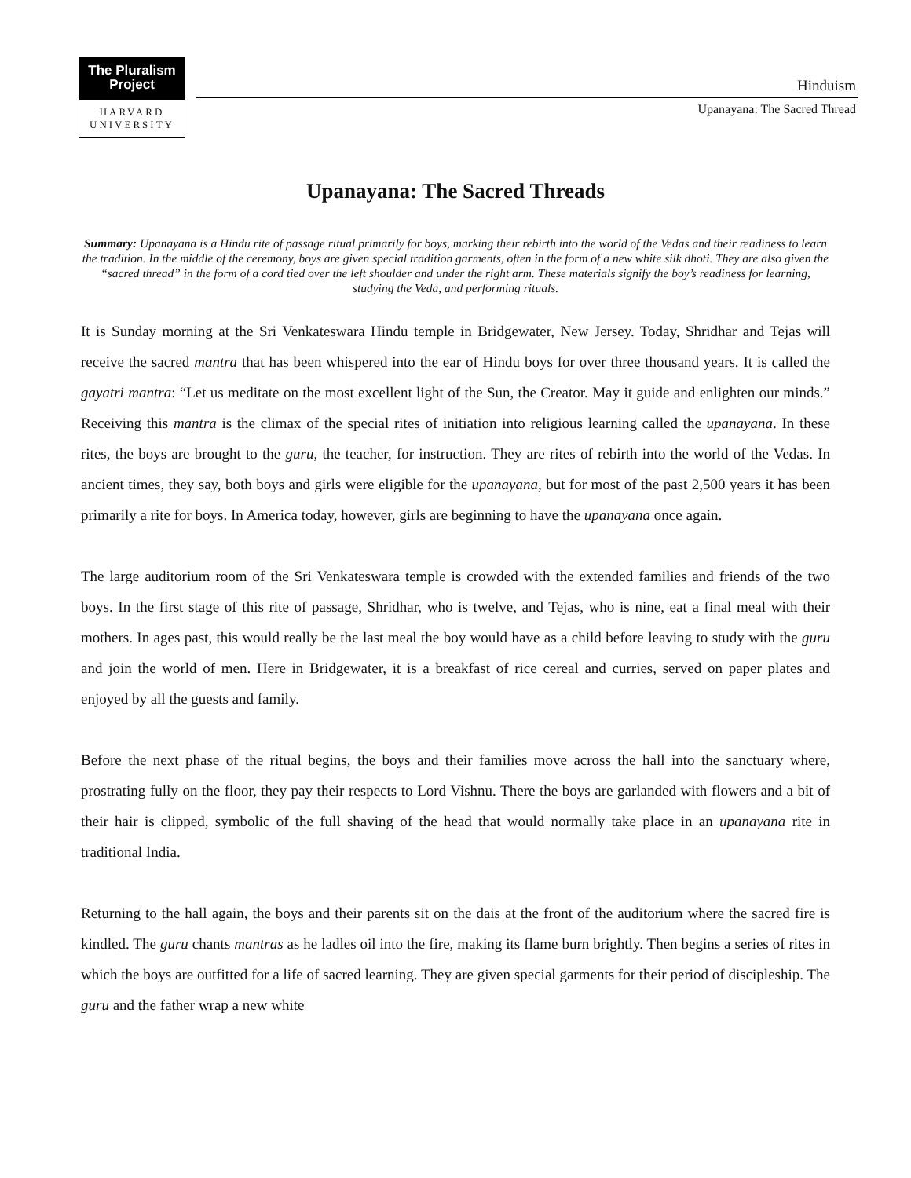The Pluralism
Project
HARVARD
UNIVERSITY
Hinduism
Upanayana: The Sacred Thread
Upanayana: The Sacred Threads
Summary: Upanayana is a Hindu rite of passage ritual primarily for boys, marking their rebirth into the world of the Vedas and their readiness to learn the tradition. In the middle of the ceremony, boys are given special tradition garments, often in the form of a new white silk dhoti. They are also given the “sacred thread” in the form of a cord tied over the left shoulder and under the right arm. These materials signify the boy’s readiness for learning, studying the Veda, and performing rituals.
It is Sunday morning at the Sri Venkateswara Hindu temple in Bridgewater, New Jersey. Today, Shridhar and Tejas will receive the sacred mantra that has been whispered into the ear of Hindu boys for over three thousand years. It is called the gayatri mantra: “Let us meditate on the most excellent light of the Sun, the Creator. May it guide and enlighten our minds.” Receiving this mantra is the climax of the special rites of initiation into religious learning called the upanayana. In these rites, the boys are brought to the guru, the teacher, for instruction. They are rites of rebirth into the world of the Vedas. In ancient times, they say, both boys and girls were eligible for the upanayana, but for most of the past 2,500 years it has been primarily a rite for boys. In America today, however, girls are beginning to have the upanayana once again.
The large auditorium room of the Sri Venkateswara temple is crowded with the extended families and friends of the two boys. In the first stage of this rite of passage, Shridhar, who is twelve, and Tejas, who is nine, eat a final meal with their mothers. In ages past, this would really be the last meal the boy would have as a child before leaving to study with the guru and join the world of men. Here in Bridgewater, it is a breakfast of rice cereal and curries, served on paper plates and enjoyed by all the guests and family.
Before the next phase of the ritual begins, the boys and their families move across the hall into the sanctuary where, prostrating fully on the floor, they pay their respects to Lord Vishnu. There the boys are garlanded with flowers and a bit of their hair is clipped, symbolic of the full shaving of the head that would normally take place in an upanayana rite in traditional India.
Returning to the hall again, the boys and their parents sit on the dais at the front of the auditorium where the sacred fire is kindled. The guru chants mantras as he ladles oil into the fire, making its flame burn brightly. Then begins a series of rites in which the boys are outfitted for a life of sacred learning. They are given special garments for their period of discipleship. The guru and the father wrap a new white